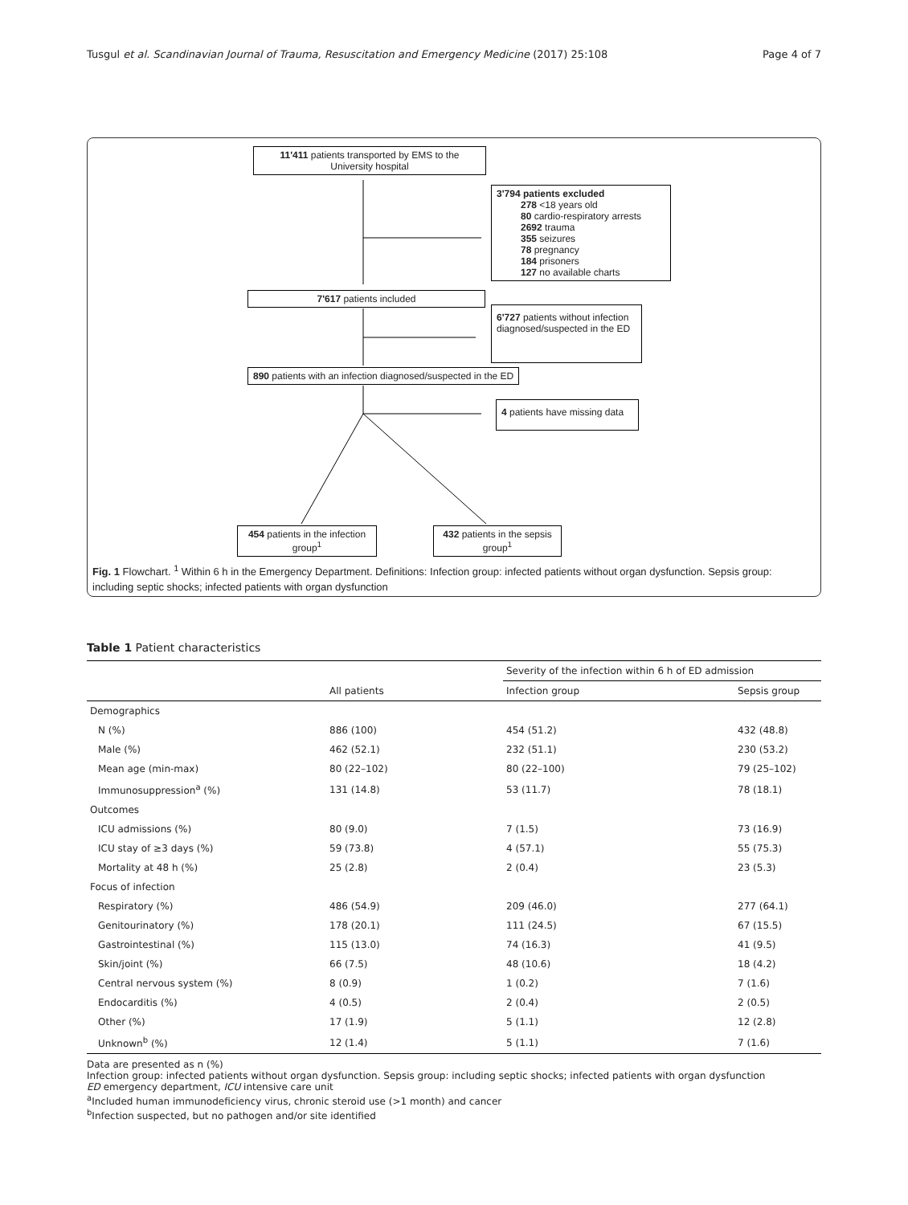Tusgul et al. Scandinavian Journal of Trauma, Resuscitation and Emergency Medicine (2017) 25:108 Page 4 of 7
11'411 patients transported by EMS to the University hospital
3'794 patients excluded
278 <18 years old
80 cardio-respiratory arrests
2692 trauma
355 seizures
78 pregnancy
184 prisoners
127 no available charts
7'617 patients included
6'727 patients without infection diagnosed/suspected in the ED
890 patients with an infection diagnosed/suspected in the ED
4 patients have missing data
454 patients in the infection group<sup>1</sup>
432 patients in the sepsis group<sup>1</sup>
Fig. 1 Flowchart. <sup>1</sup> Within 6 h in the Emergency Department. Definitions: Infection group: infected patients without organ dysfunction. Sepsis group: including septic shocks; infected patients with organ dysfunction
Table 1 Patient characteristics
| | | Severity of the infection within 6 h of ED admission | |
| --- | --- | --- | --- |
| | All patients | Infection group | Sepsis group |
| Demographics | | | |
| N (%) | 886 (100) | 454 (51.2) | 432 (48.8) |
| Male (%) | 462 (52.1) | 232 (51.1) | 230 (53.2) |
| Mean age (min-max) | 80 (22–102) | 80 (22–100) | 79 (25–102) |
| Immunosuppression<sup>a</sup> (%) | 131 (14.8) | 53 (11.7) | 78 (18.1) |
| Outcomes | | | |
| ICU admissions (%) | 80 (9.0) | 7 (1.5) | 73 (16.9) |
| ICU stay of ≥3 days (%) | 59 (73.8) | 4 (57.1) | 55 (75.3) |
| Mortality at 48 h (%) | 25 (2.8) | 2 (0.4) | 23 (5.3) |
| Focus of infection | | | |
| Respiratory (%) | 486 (54.9) | 209 (46.0) | 277 (64.1) |
| Genitourinatory (%) | 178 (20.1) | 111 (24.5) | 67 (15.5) |
| Gastrointestinal (%) | 115 (13.0) | 74 (16.3) | 41 (9.5) |
| Skin/joint (%) | 66 (7.5) | 48 (10.6) | 18 (4.2) |
| Central nervous system (%) | 8 (0.9) | 1 (0.2) | 7 (1.6) |
| Endocarditis (%) | 4 (0.5) | 2 (0.4) | 2 (0.5) |
| Other (%) | 17 (1.9) | 5 (1.1) | 12 (2.8) |
| Unknown<sup>b</sup> (%) | 12 (1.4) | 5 (1.1) | 7 (1.6) |
Data are presented as n (%)
Infection group: infected patients without organ dysfunction. Sepsis group: including septic shocks; infected patients with organ dysfunction
ED emergency department, ICU intensive care unit
<sup>a</sup> Included human immunodeficiency virus, chronic steroid use (>1 month) and cancer
<sup>b</sup> Infection suspected, but no pathogen and/or site identified